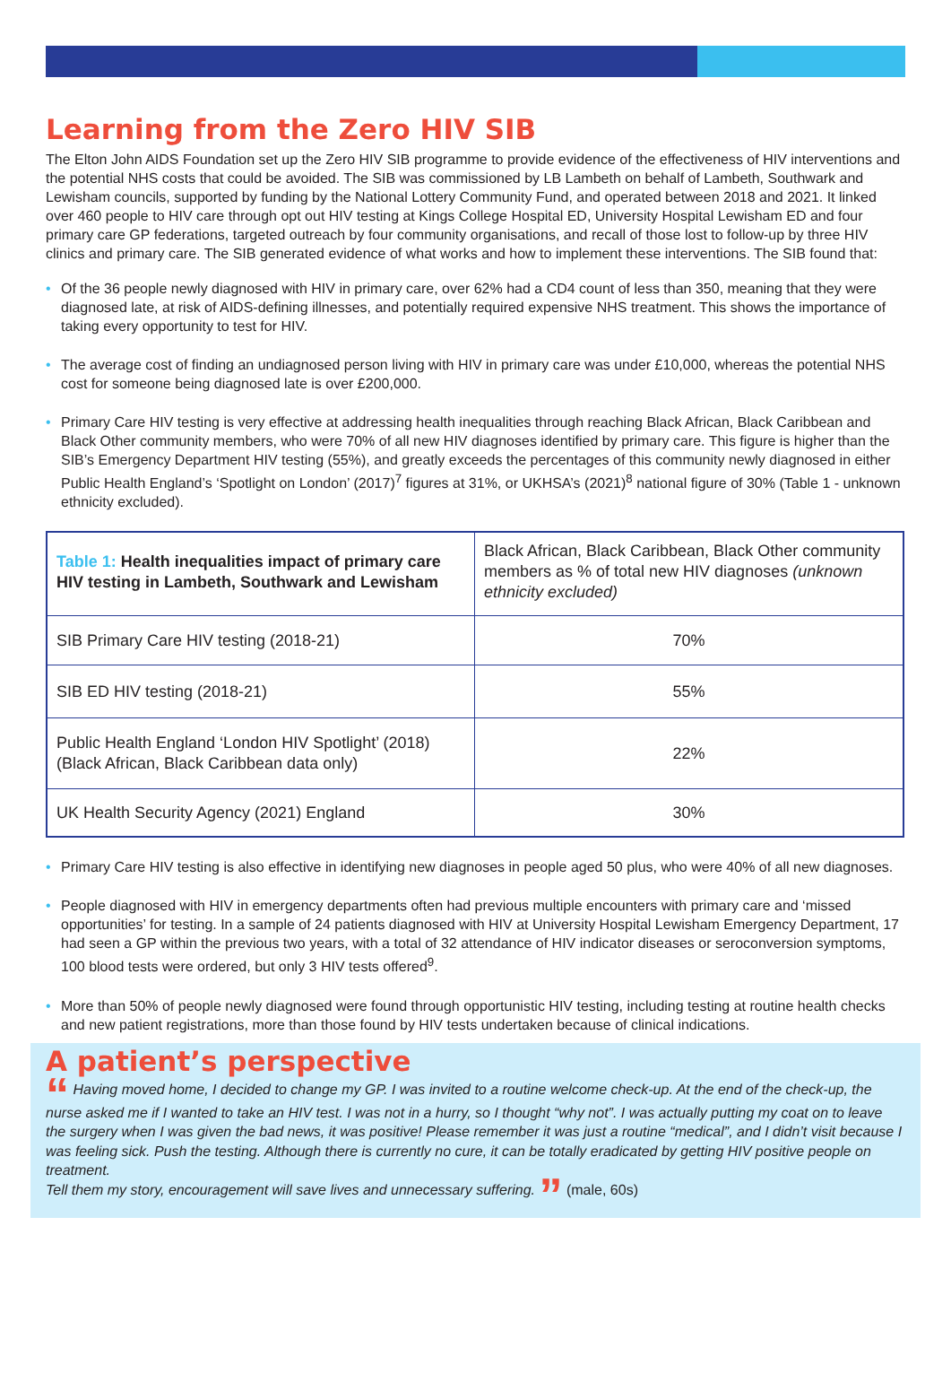Learning from the Zero HIV SIB
The Elton John AIDS Foundation set up the Zero HIV SIB programme to provide evidence of the effectiveness of HIV interventions and the potential NHS costs that could be avoided. The SIB was commissioned by LB Lambeth on behalf of Lambeth, Southwark and Lewisham councils, supported by funding by the National Lottery Community Fund, and operated between 2018 and 2021. It linked over 460 people to HIV care through opt out HIV testing at Kings College Hospital ED, University Hospital Lewisham ED and four primary care GP federations, targeted outreach by four community organisations, and recall of those lost to follow-up by three HIV clinics and primary care. The SIB generated evidence of what works and how to implement these interventions. The SIB found that:
• Of the 36 people newly diagnosed with HIV in primary care, over 62% had a CD4 count of less than 350, meaning that they were diagnosed late, at risk of AIDS-defining illnesses, and potentially required expensive NHS treatment. This shows the importance of taking every opportunity to test for HIV.
• The average cost of finding an undiagnosed person living with HIV in primary care was under £10,000, whereas the potential NHS cost for someone being diagnosed late is over £200,000.
• Primary Care HIV testing is very effective at addressing health inequalities through reaching Black African, Black Caribbean and Black Other community members, who were 70% of all new HIV diagnoses identified by primary care. This figure is higher than the SIB’s Emergency Department HIV testing (55%), and greatly exceeds the percentages of this community newly diagnosed in either Public Health England’s ‘Spotlight on London’ (2017)<sup>7</sup> figures at 31%, or UKHSA’s (2021)<sup>8</sup> national figure of 30% (Table 1 - unknown ethnicity excluded).
| Table 1: Health inequalities impact of primary care HIV testing in Lambeth, Southwark and Lewisham | Black African, Black Caribbean, Black Other community members as % of total new HIV diagnoses (unknown ethnicity excluded) |
| SIB Primary Care HIV testing (2018-21) | 70% |
| SIB ED HIV testing (2018-21) | 55% |
| Public Health England ‘London HIV Spotlight’ (2018) (Black African, Black Caribbean data only) | 22% |
| UK Health Security Agency (2021) England | 30% |
• Primary Care HIV testing is also effective in identifying new diagnoses in people aged 50 plus, who were 40% of all new diagnoses.
• People diagnosed with HIV in emergency departments often had previous multiple encounters with primary care and ‘missed opportunities’ for testing. In a sample of 24 patients diagnosed with HIV at University Hospital Lewisham Emergency Department, 17 had seen a GP within the previous two years, with a total of 32 attendance of HIV indicator diseases or seroconversion symptoms, 100 blood tests were ordered, but only 3 HIV tests offered<sup>9</sup>.
• More than 50% of people newly diagnosed were found through opportunistic HIV testing, including testing at routine health checks and new patient registrations, more than those found by HIV tests undertaken because of clinical indications.
A patient’s perspective
“ Having moved home, I decided to change my GP. I was invited to a routine welcome check-up. At the end of the check-up, the nurse asked me if I wanted to take an HIV test. I was not in a hurry, so I thought “why not”. I was actually putting my coat on to leave the surgery when I was given the bad news, it was positive! Please remember it was just a routine “medical”, and I didn’t visit because I was feeling sick. Push the testing. Although there is currently no cure, it can be totally eradicated by getting HIV positive people on treatment.
Tell them my story, encouragement will save lives and unnecessary suffering. ” (male, 60s)